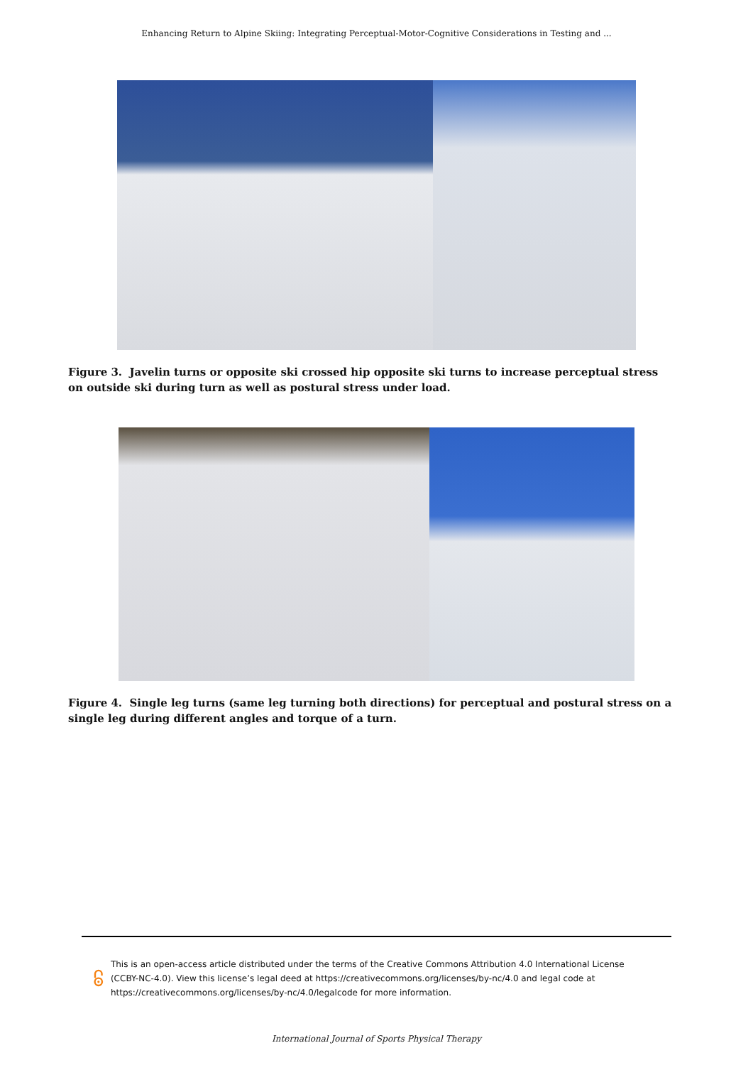Enhancing Return to Alpine Skiing: Integrating Perceptual-Motor-Cognitive Considerations in Testing and ...
Figure 3. Javelin turns or opposite ski crossed hip opposite ski turns to increase perceptual stress on outside ski during turn as well as postural stress under load.
Figure 4. Single leg turns (same leg turning both directions) for perceptual and postural stress on a single leg during different angles and torque of a turn.
This is an open-access article distributed under the terms of the Creative Commons Attribution 4.0 International License (CCBY-NC-4.0). View this license’s legal deed at https://creativecommons.org/licenses/by-nc/4.0 and legal code at https://creativecommons.org/licenses/by-nc/4.0/legalcode for more information.
International Journal of Sports Physical Therapy